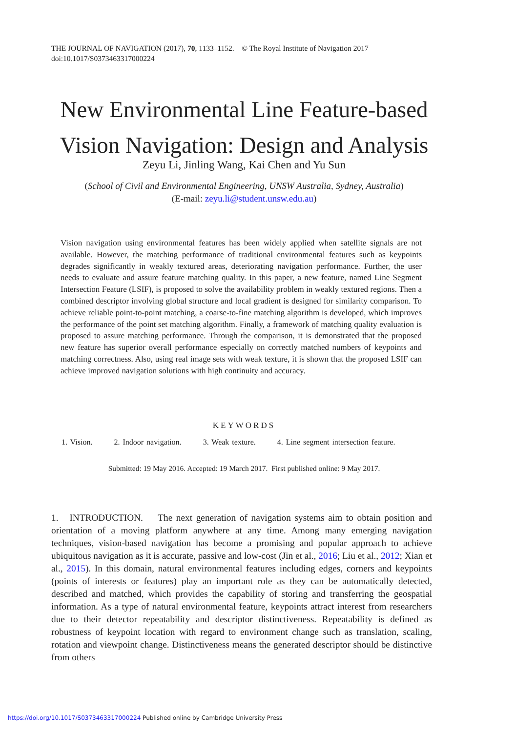THE JOURNAL OF NAVIGATION (2017), 70, 1133–1152. © The Royal Institute of Navigation 2017
doi:10.1017/S0373463317000224
New Environmental Line Feature-based
Vision Navigation: Design and Analysis
Zeyu Li, Jinling Wang, Kai Chen and Yu Sun
(School of Civil and Environmental Engineering, UNSW Australia, Sydney, Australia)
(E-mail: zeyu.li@student.unsw.edu.au)
Vision navigation using environmental features has been widely applied when satellite signals are not available. However, the matching performance of traditional environmental features such as keypoints degrades significantly in weakly textured areas, deteriorating navigation performance. Further, the user needs to evaluate and assure feature matching quality. In this paper, a new feature, named Line Segment Intersection Feature (LSIF), is proposed to solve the availability problem in weakly textured regions. Then a combined descriptor involving global structure and local gradient is designed for similarity comparison. To achieve reliable point-to-point matching, a coarse-to-fine matching algorithm is developed, which improves the performance of the point set matching algorithm. Finally, a framework of matching quality evaluation is proposed to assure matching performance. Through the comparison, it is demonstrated that the proposed new feature has superior overall performance especially on correctly matched numbers of keypoints and matching correctness. Also, using real image sets with weak texture, it is shown that the proposed LSIF can achieve improved navigation solutions with high continuity and accuracy.
KEYWORDS
1. Vision. 2. Indoor navigation. 3. Weak texture. 4. Line segment intersection feature.
Submitted: 19 May 2016. Accepted: 19 March 2017. First published online: 9 May 2017.
1. INTRODUCTION. The next generation of navigation systems aim to obtain position and orientation of a moving platform anywhere at any time. Among many emerging navigation techniques, vision-based navigation has become a promising and popular approach to achieve ubiquitous navigation as it is accurate, passive and low-cost (Jin et al., 2016; Liu et al., 2012; Xian et al., 2015). In this domain, natural environmental features including edges, corners and keypoints (points of interests or features) play an important role as they can be automatically detected, described and matched, which provides the capability of storing and transferring the geospatial information. As a type of natural environmental feature, keypoints attract interest from researchers due to their detector repeatability and descriptor distinctiveness. Repeatability is defined as robustness of keypoint location with regard to environment change such as translation, scaling, rotation and viewpoint change. Distinctiveness means the generated descriptor should be distinctive from others
https://doi.org/10.1017/S0373463317000224 Published online by Cambridge University Press